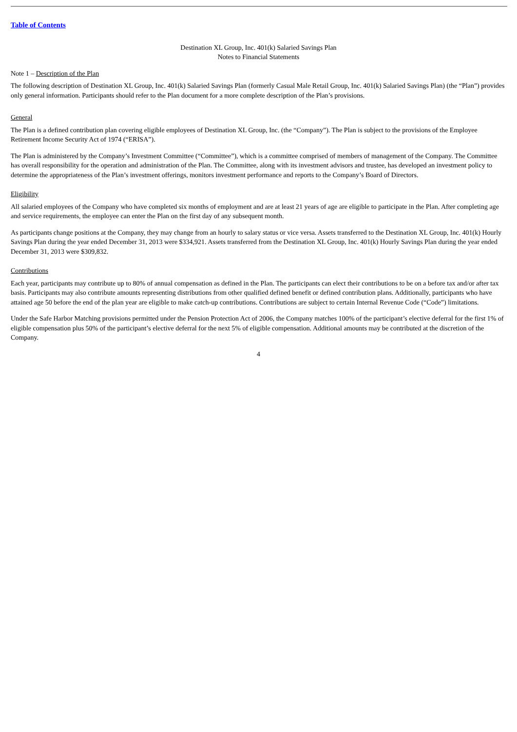Table of Contents
Destination XL Group, Inc. 401(k) Salaried Savings Plan
Notes to Financial Statements
Note 1 – Description of the Plan
The following description of Destination XL Group, Inc. 401(k) Salaried Savings Plan (formerly Casual Male Retail Group, Inc. 401(k) Salaried Savings Plan) (the “Plan”) provides only general information. Participants should refer to the Plan document for a more complete description of the Plan’s provisions.
General
The Plan is a defined contribution plan covering eligible employees of Destination XL Group, Inc. (the “Company”). The Plan is subject to the provisions of the Employee Retirement Income Security Act of 1974 (“ERISA”).
The Plan is administered by the Company’s Investment Committee (“Committee”), which is a committee comprised of members of management of the Company. The Committee has overall responsibility for the operation and administration of the Plan. The Committee, along with its investment advisors and trustee, has developed an investment policy to determine the appropriateness of the Plan’s investment offerings, monitors investment performance and reports to the Company’s Board of Directors.
Eligibility
All salaried employees of the Company who have completed six months of employment and are at least 21 years of age are eligible to participate in the Plan. After completing age and service requirements, the employee can enter the Plan on the first day of any subsequent month.
As participants change positions at the Company, they may change from an hourly to salary status or vice versa. Assets transferred to the Destination XL Group, Inc. 401(k) Hourly Savings Plan during the year ended December 31, 2013 were $334,921. Assets transferred from the Destination XL Group, Inc. 401(k) Hourly Savings Plan during the year ended December 31, 2013 were $309,832.
Contributions
Each year, participants may contribute up to 80% of annual compensation as defined in the Plan. The participants can elect their contributions to be on a before tax and/or after tax basis. Participants may also contribute amounts representing distributions from other qualified defined benefit or defined contribution plans. Additionally, participants who have attained age 50 before the end of the plan year are eligible to make catch-up contributions. Contributions are subject to certain Internal Revenue Code (“Code”) limitations.
Under the Safe Harbor Matching provisions permitted under the Pension Protection Act of 2006, the Company matches 100% of the participant’s elective deferral for the first 1% of eligible compensation plus 50% of the participant’s elective deferral for the next 5% of eligible compensation. Additional amounts may be contributed at the discretion of the Company.
4